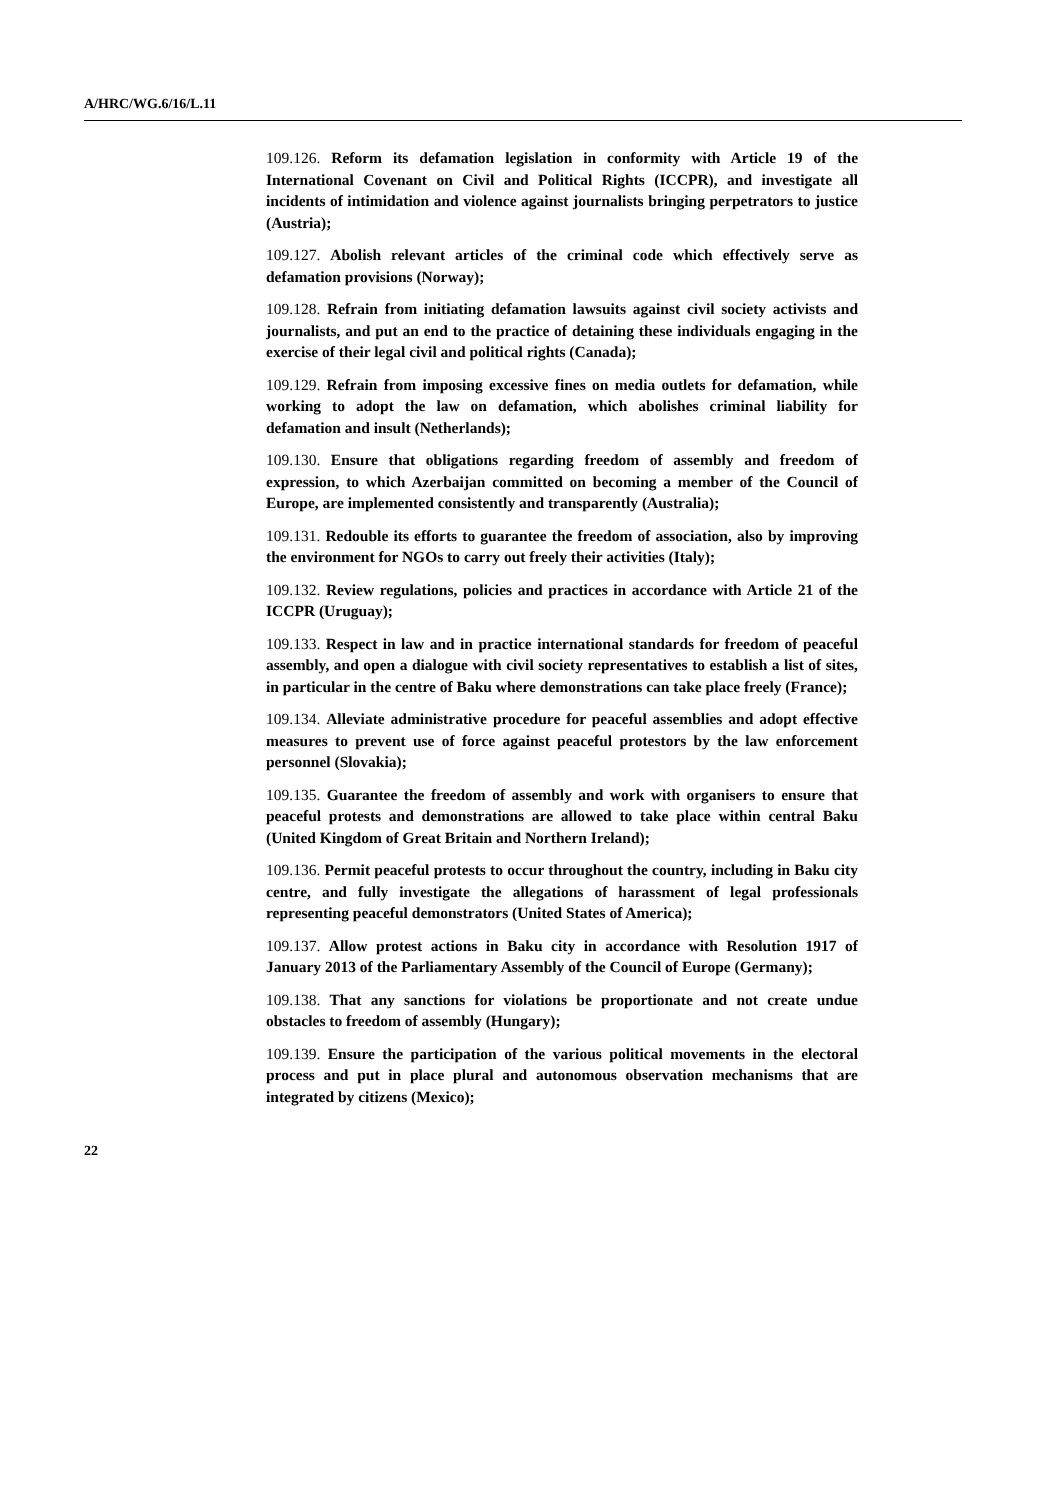A/HRC/WG.6/16/L.11
109.126. Reform its defamation legislation in conformity with Article 19 of the International Covenant on Civil and Political Rights (ICCPR), and investigate all incidents of intimidation and violence against journalists bringing perpetrators to justice (Austria);
109.127. Abolish relevant articles of the criminal code which effectively serve as defamation provisions (Norway);
109.128. Refrain from initiating defamation lawsuits against civil society activists and journalists, and put an end to the practice of detaining these individuals engaging in the exercise of their legal civil and political rights (Canada);
109.129. Refrain from imposing excessive fines on media outlets for defamation, while working to adopt the law on defamation, which abolishes criminal liability for defamation and insult (Netherlands);
109.130. Ensure that obligations regarding freedom of assembly and freedom of expression, to which Azerbaijan committed on becoming a member of the Council of Europe, are implemented consistently and transparently (Australia);
109.131. Redouble its efforts to guarantee the freedom of association, also by improving the environment for NGOs to carry out freely their activities (Italy);
109.132. Review regulations, policies and practices in accordance with Article 21 of the ICCPR (Uruguay);
109.133. Respect in law and in practice international standards for freedom of peaceful assembly, and open a dialogue with civil society representatives to establish a list of sites, in particular in the centre of Baku where demonstrations can take place freely (France);
109.134. Alleviate administrative procedure for peaceful assemblies and adopt effective measures to prevent use of force against peaceful protestors by the law enforcement personnel (Slovakia);
109.135. Guarantee the freedom of assembly and work with organisers to ensure that peaceful protests and demonstrations are allowed to take place within central Baku (United Kingdom of Great Britain and Northern Ireland);
109.136. Permit peaceful protests to occur throughout the country, including in Baku city centre, and fully investigate the allegations of harassment of legal professionals representing peaceful demonstrators (United States of America);
109.137. Allow protest actions in Baku city in accordance with Resolution 1917 of January 2013 of the Parliamentary Assembly of the Council of Europe (Germany);
109.138. That any sanctions for violations be proportionate and not create undue obstacles to freedom of assembly (Hungary);
109.139. Ensure the participation of the various political movements in the electoral process and put in place plural and autonomous observation mechanisms that are integrated by citizens (Mexico);
22